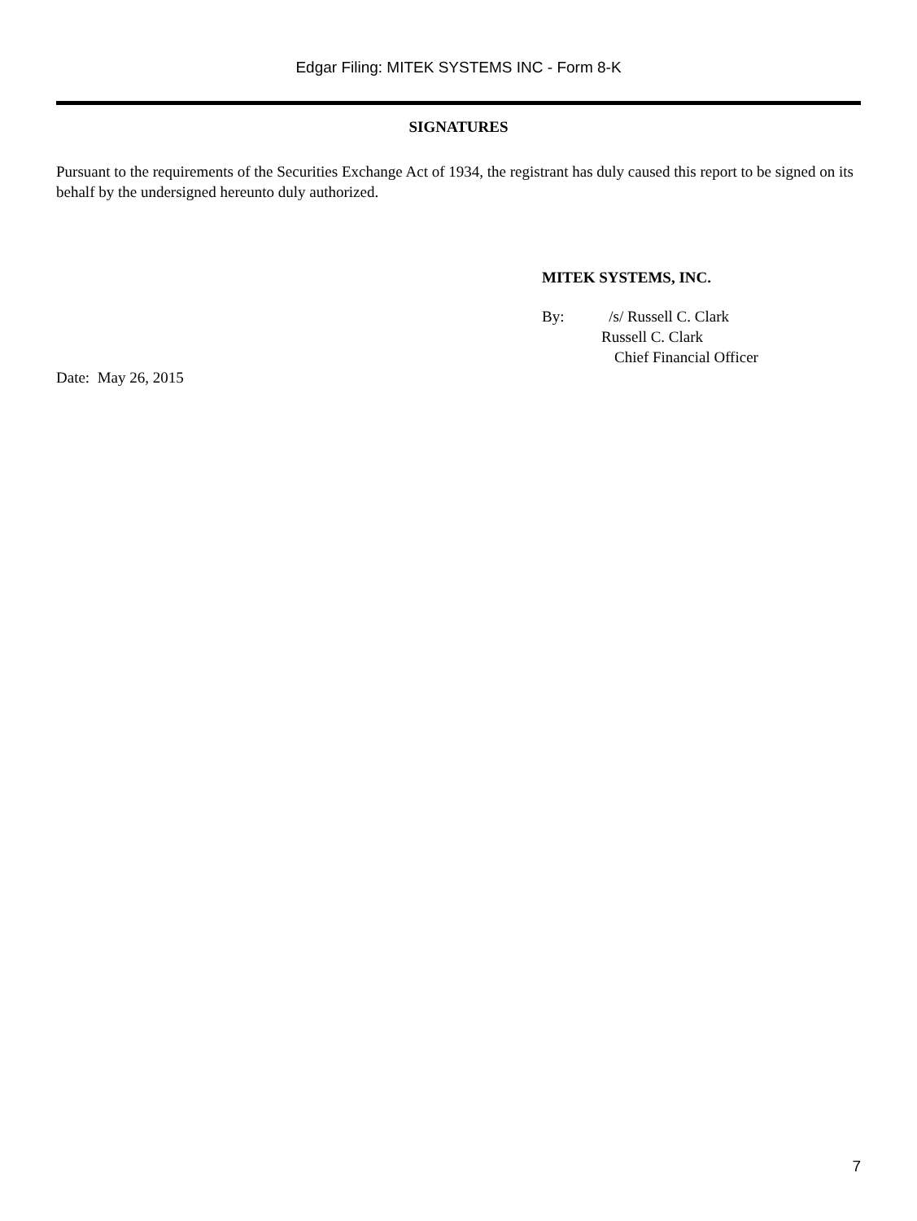Edgar Filing: MITEK SYSTEMS INC - Form 8-K
SIGNATURES
Pursuant to the requirements of the Securities Exchange Act of 1934, the registrant has duly caused this report to be signed on its behalf by the undersigned hereunto duly authorized.
MITEK SYSTEMS, INC.
By: /s/ Russell C. Clark
Russell C. Clark
Chief Financial Officer
Date: May 26, 2015
7